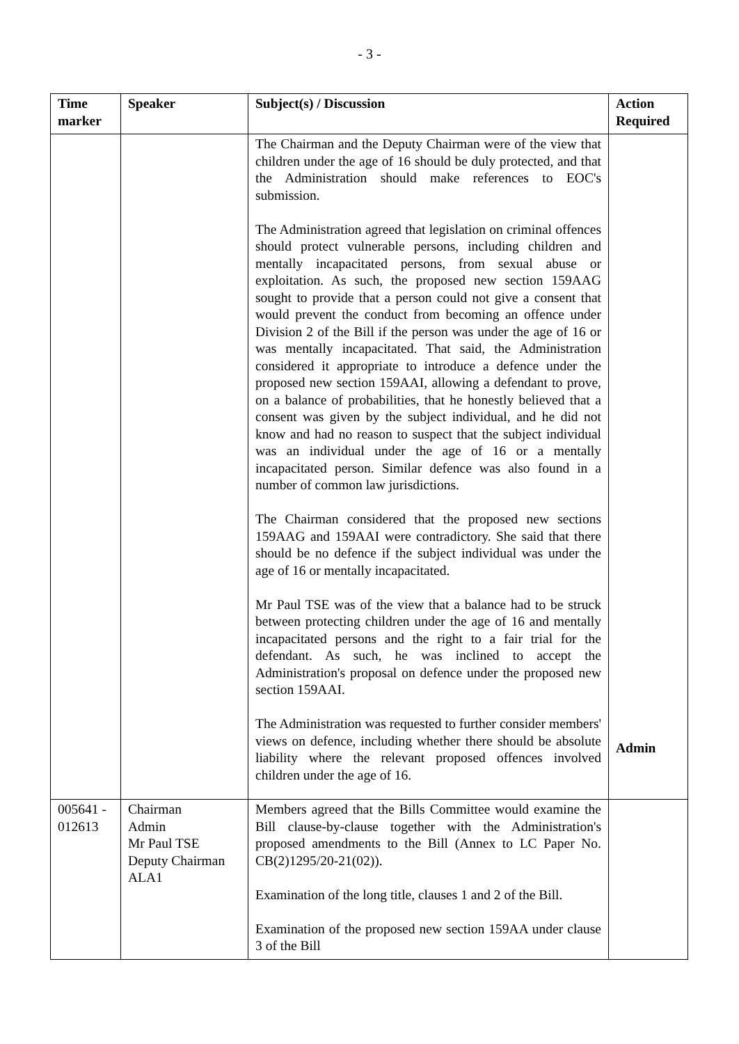- 3 -
| Time marker | Speaker | Subject(s) / Discussion | Action Required |
| --- | --- | --- | --- |
| | | The Chairman and the Deputy Chairman were of the view that children under the age of 16 should be duly protected, and that the Administration should make references to EOC's submission. The Administration agreed that legislation on criminal offences should protect vulnerable persons, including children and mentally incapacitated persons, from sexual abuse or exploitation. As such, the proposed new section 159AAG sought to provide that a person could not give a consent that would prevent the conduct from becoming an offence under Division 2 of the Bill if the person was under the age of 16 or was mentally incapacitated. That said, the Administration considered it appropriate to introduce a defence under the proposed new section 159AAI, allowing a defendant to prove, on a balance of probabilities, that he honestly believed that a consent was given by the subject individual, and he did not know and had no reason to suspect that the subject individual was an individual under the age of 16 or a mentally incapacitated person. Similar defence was also found in a number of common law jurisdictions. The Chairman considered that the proposed new sections 159AAG and 159AAI were contradictory. She said that there should be no defence if the subject individual was under the age of 16 or mentally incapacitated. Mr Paul TSE was of the view that a balance had to be struck between protecting children under the age of 16 and mentally incapacitated persons and the right to a fair trial for the defendant. As such, he was inclined to accept the Administration's proposal on defence under the proposed new section 159AAI. The Administration was requested to further consider members' views on defence, including whether there should be absolute liability where the relevant proposed offences involved children under the age of 16. | Admin |
| 005641 - 012613 | Chairman Admin Mr Paul TSE Deputy Chairman ALA1 | Members agreed that the Bills Committee would examine the Bill clause-by-clause together with the Administration's proposed amendments to the Bill (Annex to LC Paper No. CB(2)1295/20-21(02)). Examination of the long title, clauses 1 and 2 of the Bill. Examination of the proposed new section 159AA under clause 3 of the Bill | |